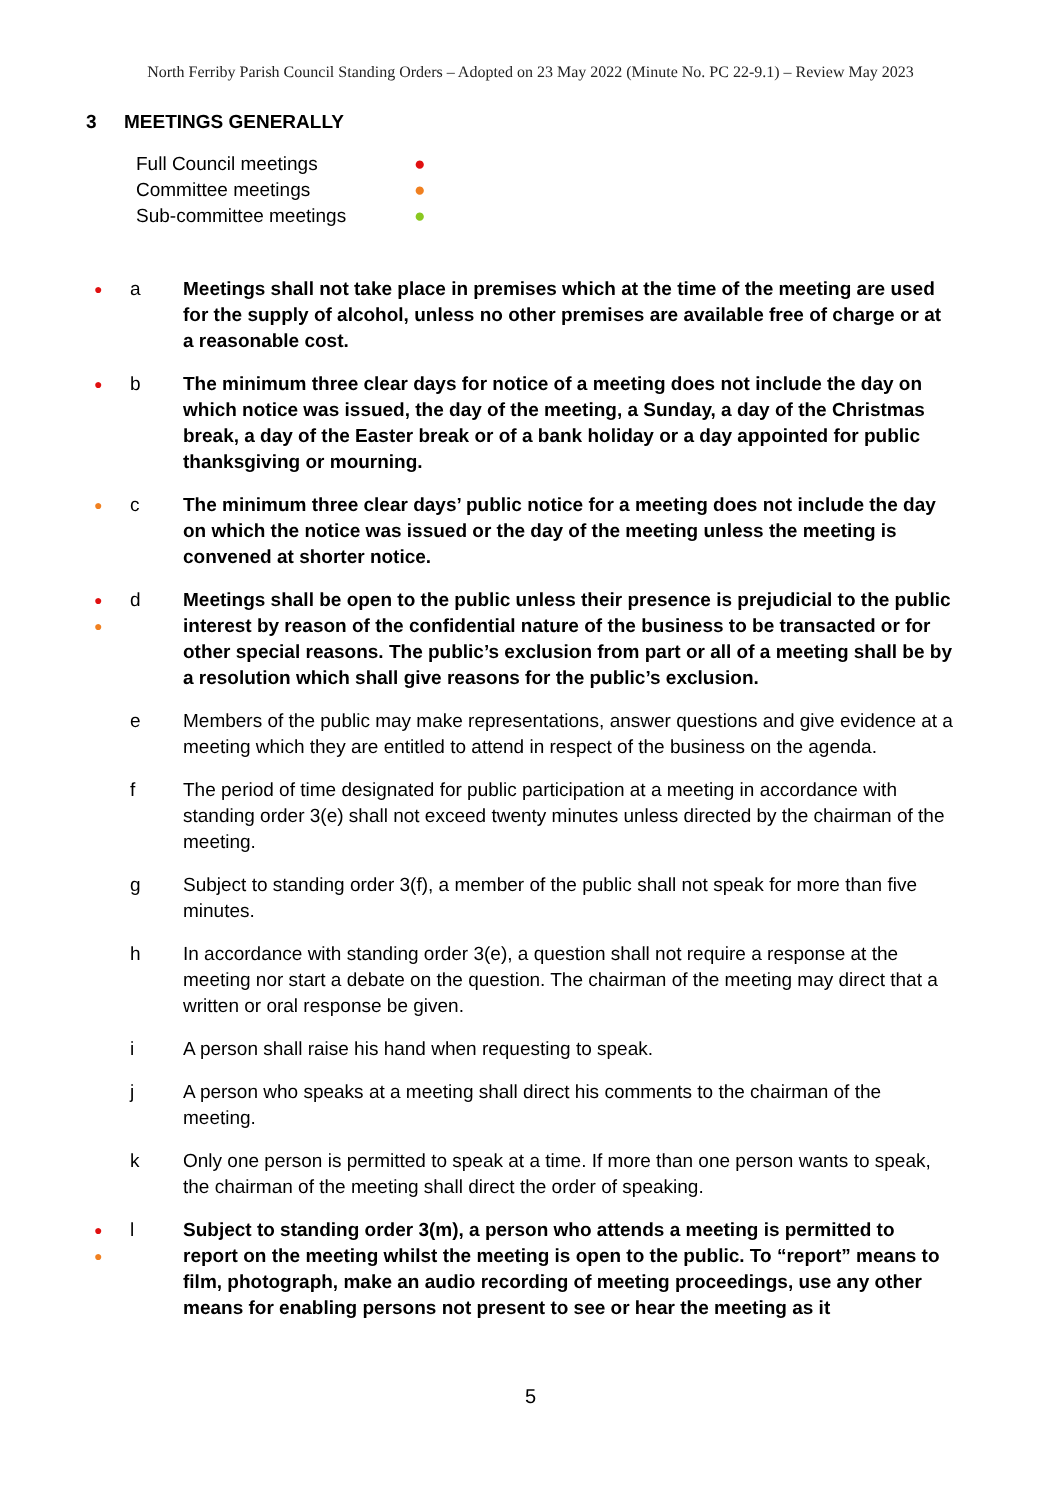North Ferriby Parish Council Standing Orders – Adopted on 23 May 2022 (Minute No. PC 22-9.1) – Review May 2023
3 MEETINGS GENERALLY
Full Council meetings ●
Committee meetings ●
Sub-committee meetings ●
●
a Meetings shall not take place in premises which at the time of the meeting are used for the supply of alcohol, unless no other premises are available free of charge or at a reasonable cost.
●
b The minimum three clear days for notice of a meeting does not include the day on which notice was issued, the day of the meeting, a Sunday, a day of the Christmas break, a day of the Easter break or of a bank holiday or a day appointed for public thanksgiving or mourning.
●
c The minimum three clear days’ public notice for a meeting does not include the day on which the notice was issued or the day of the meeting unless the meeting is convened at shorter notice.
●
●
d Meetings shall be open to the public unless their presence is prejudicial to the public interest by reason of the confidential nature of the business to be transacted or for other special reasons. The public’s exclusion from part or all of a meeting shall be by a resolution which shall give reasons for the public’s exclusion.
e Members of the public may make representations, answer questions and give evidence at a meeting which they are entitled to attend in respect of the business on the agenda.
f The period of time designated for public participation at a meeting in accordance with standing order 3(e) shall not exceed twenty minutes unless directed by the chairman of the meeting.
g Subject to standing order 3(f), a member of the public shall not speak for more than five minutes.
h In accordance with standing order 3(e), a question shall not require a response at the meeting nor start a debate on the question. The chairman of the meeting may direct that a written or oral response be given.
i A person shall raise his hand when requesting to speak.
j A person who speaks at a meeting shall direct his comments to the chairman of the meeting.
k Only one person is permitted to speak at a time. If more than one person wants to speak, the chairman of the meeting shall direct the order of speaking.
●
●
l Subject to standing order 3(m), a person who attends a meeting is permitted to report on the meeting whilst the meeting is open to the public. To “report” means to film, photograph, make an audio recording of meeting proceedings, use any other means for enabling persons not present to see or hear the meeting as it
5